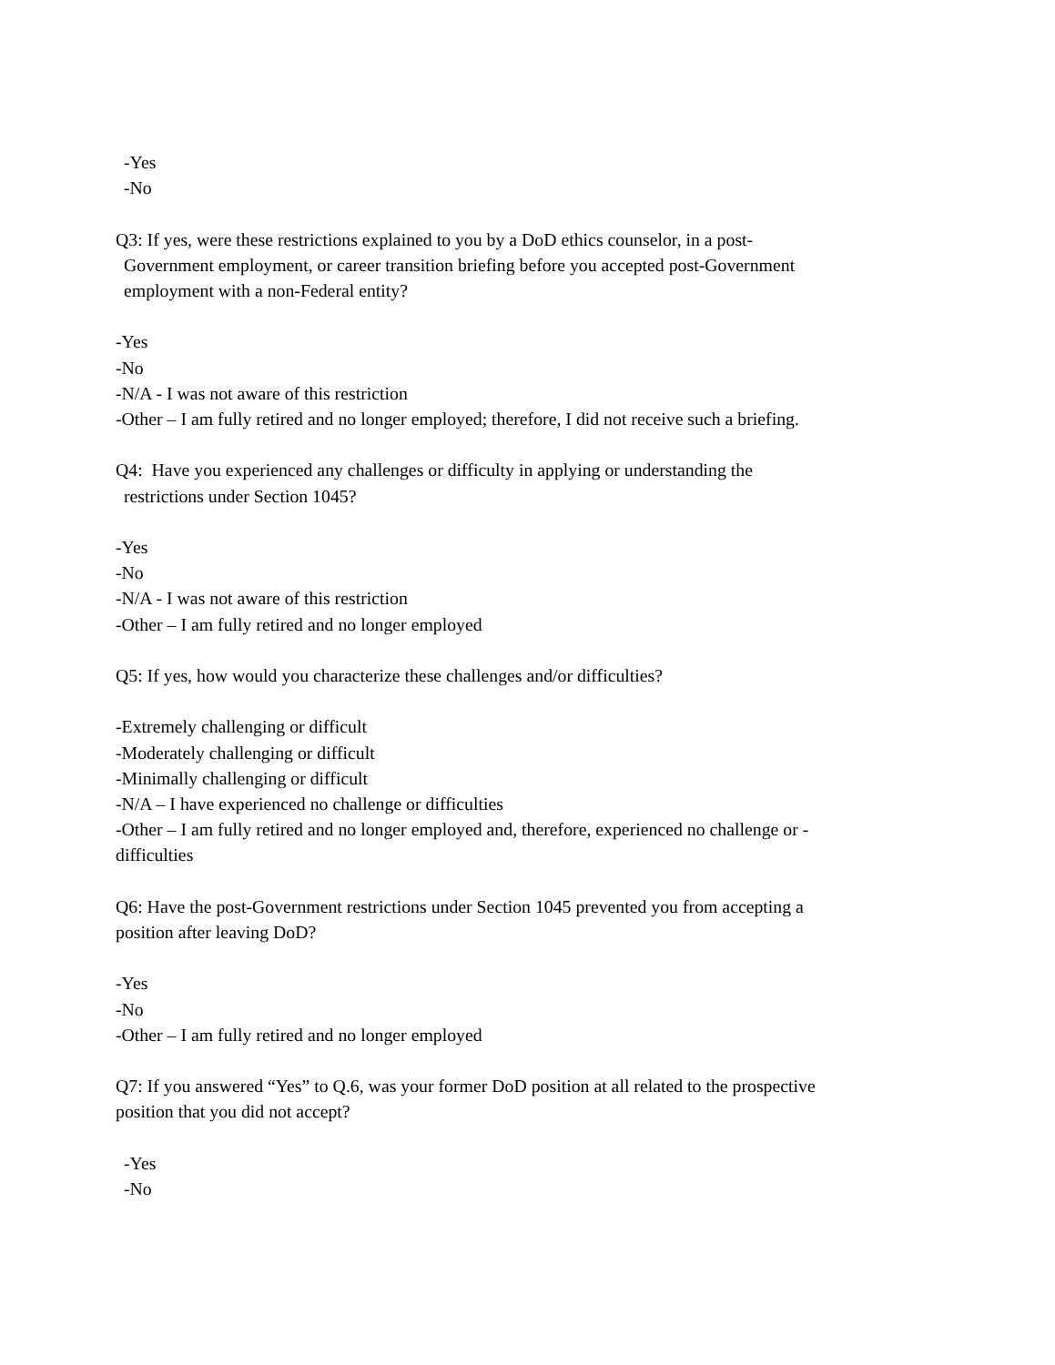-Yes
-No
Q3: If yes, were these restrictions explained to you by a DoD ethics counselor, in a post-
Government employment, or career transition briefing before you accepted post-Government
employment with a non-Federal entity?
-Yes
-No
-N/A - I was not aware of this restriction
-Other – I am fully retired and no longer employed; therefore, I did not receive such a briefing.
Q4: Have you experienced any challenges or difficulty in applying or understanding the
restrictions under Section 1045?
-Yes
-No
-N/A - I was not aware of this restriction
-Other – I am fully retired and no longer employed
Q5: If yes, how would you characterize these challenges and/or difficulties?
-Extremely challenging or difficult
-Moderately challenging or difficult
-Minimally challenging or difficult
-N/A – I have experienced no challenge or difficulties
-Other – I am fully retired and no longer employed and, therefore, experienced no challenge or -
difficulties
Q6: Have the post-Government restrictions under Section 1045 prevented you from accepting a
position after leaving DoD?
-Yes
-No
-Other – I am fully retired and no longer employed
Q7: If you answered “Yes” to Q.6, was your former DoD position at all related to the prospective
position that you did not accept?
-Yes
-No